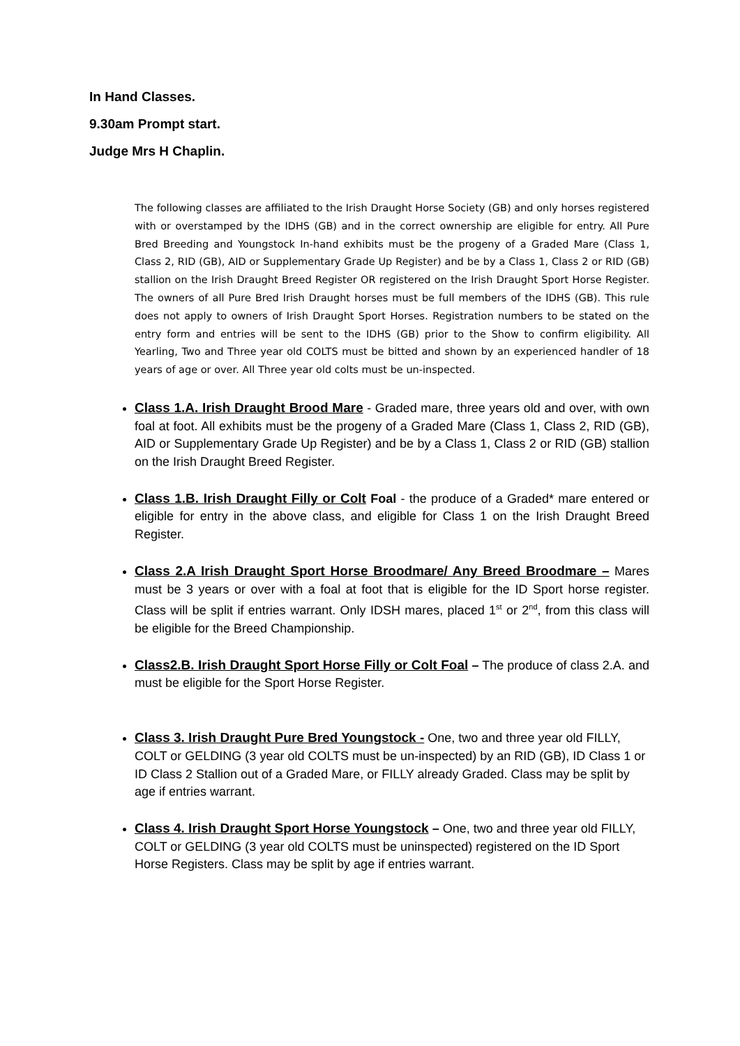In Hand Classes.
9.30am Prompt start.
Judge Mrs H Chaplin.
The following classes are affiliated to the Irish Draught Horse Society (GB) and only horses registered with or overstamped by the IDHS (GB) and in the correct ownership are eligible for entry. All Pure Bred Breeding and Youngstock In-hand exhibits must be the progeny of a Graded Mare (Class 1, Class 2, RID (GB), AID or Supplementary Grade Up Register) and be by a Class 1, Class 2 or RID (GB) stallion on the Irish Draught Breed Register OR registered on the Irish Draught Sport Horse Register. The owners of all Pure Bred Irish Draught horses must be full members of the IDHS (GB). This rule does not apply to owners of Irish Draught Sport Horses. Registration numbers to be stated on the entry form and entries will be sent to the IDHS (GB) prior to the Show to confirm eligibility. All Yearling, Two and Three year old COLTS must be bitted and shown by an experienced handler of 18 years of age or over. All Three year old colts must be un-inspected.
Class 1.A. Irish Draught Brood Mare - Graded mare, three years old and over, with own foal at foot. All exhibits must be the progeny of a Graded Mare (Class 1, Class 2, RID (GB), AID or Supplementary Grade Up Register) and be by a Class 1, Class 2 or RID (GB) stallion on the Irish Draught Breed Register.
Class 1.B. Irish Draught Filly or Colt Foal - the produce of a Graded* mare entered or eligible for entry in the above class, and eligible for Class 1 on the Irish Draught Breed Register.
Class 2.A Irish Draught Sport Horse Broodmare/ Any Breed Broodmare – Mares must be 3 years or over with a foal at foot that is eligible for the ID Sport horse register. Class will be split if entries warrant. Only IDSH mares, placed 1<sup>st</sup> or 2<sup>nd</sup>, from this class will be eligible for the Breed Championship.
Class2.B. Irish Draught Sport Horse Filly or Colt Foal – The produce of class 2.A. and must be eligible for the Sport Horse Register.
Class 3. Irish Draught Pure Bred Youngstock - One, two and three year old FILLY, COLT or GELDING (3 year old COLTS must be un-inspected) by an RID (GB), ID Class 1 or ID Class 2 Stallion out of a Graded Mare, or FILLY already Graded. Class may be split by age if entries warrant.
Class 4. Irish Draught Sport Horse Youngstock – One, two and three year old FILLY, COLT or GELDING (3 year old COLTS must be uninspected) registered on the ID Sport Horse Registers. Class may be split by age if entries warrant.